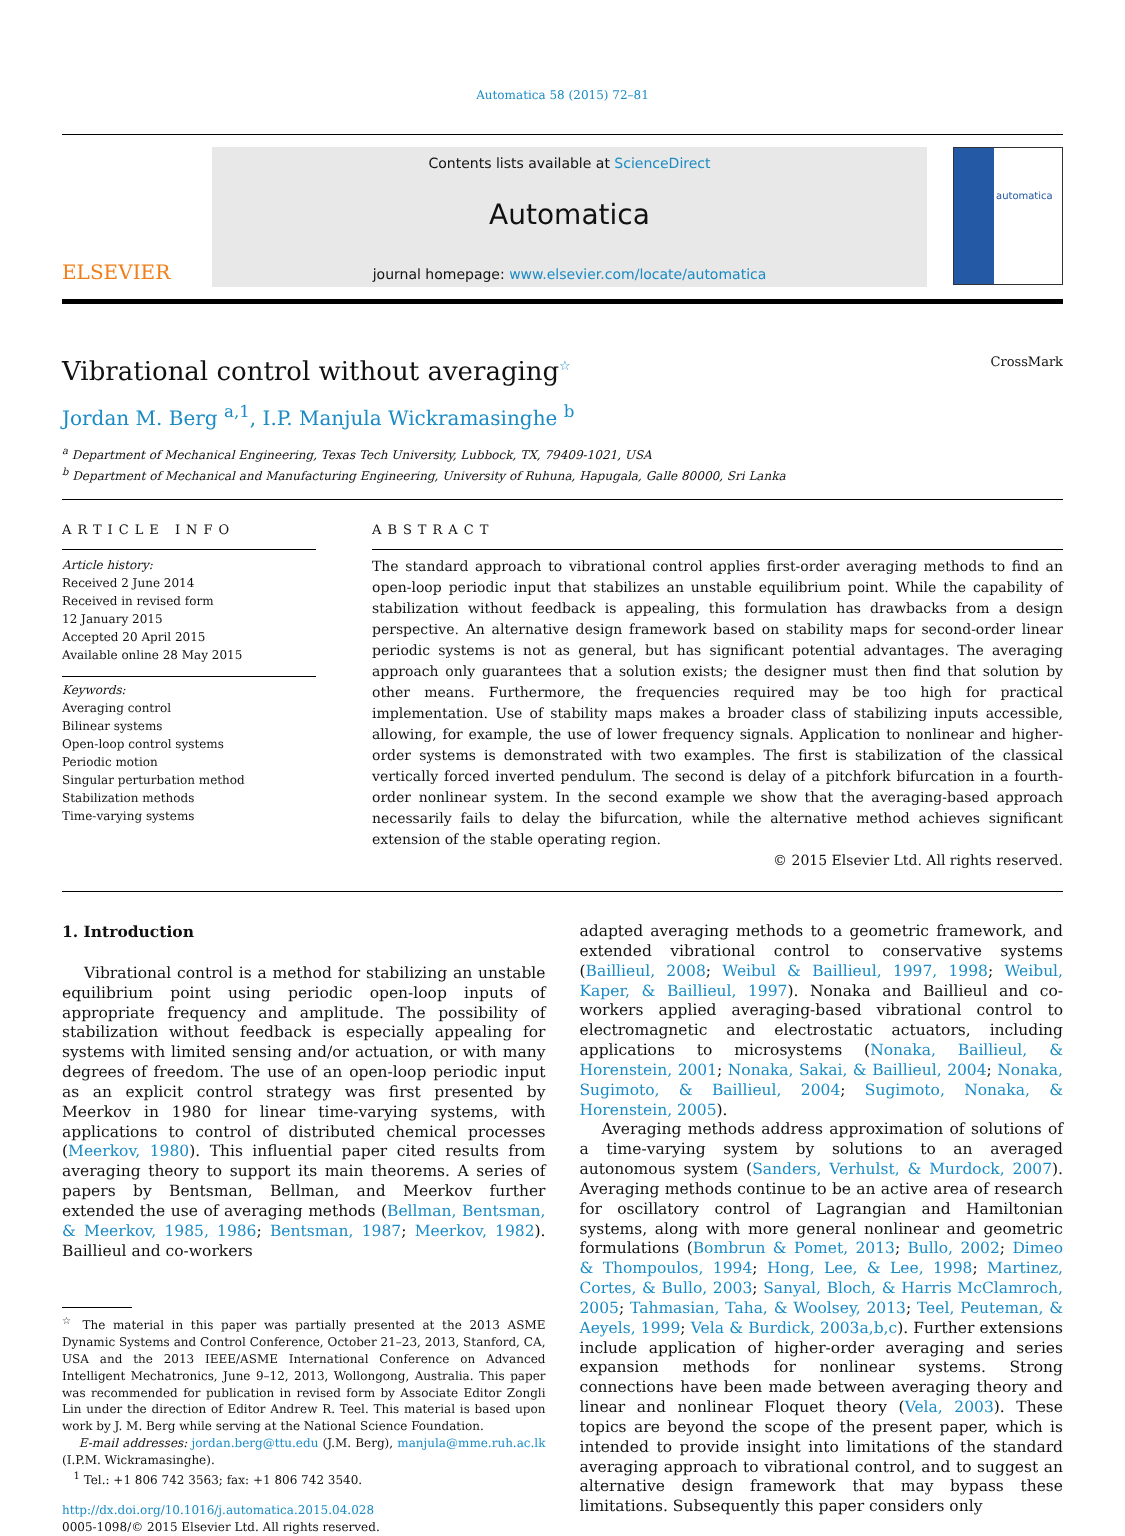Automatica 58 (2015) 72–81
ELSEVIER
Contents lists available at ScienceDirect
Automatica
journal homepage: www.elsevier.com/locate/automatica
automatica
Vibrational control without averaging<sup>☆</sup> CrossMark
Jordan M. Berg <sup>a,1</sup>, I.P. Manjula Wickramasinghe <sup>b</sup>
<sup>a</sup> Department of Mechanical Engineering, Texas Tech University, Lubbock, TX, 79409-1021, USA
<sup>b</sup> Department of Mechanical and Manufacturing Engineering, University of Ruhuna, Hapugala, Galle 80000, Sri Lanka
ARTICLE INFO
Article history:
Received 2 June 2014
Received in revised form
12 January 2015
Accepted 20 April 2015
Available online 28 May 2015
Keywords:
Averaging control
Bilinear systems
Open-loop control systems
Periodic motion
Singular perturbation method
Stabilization methods
Time-varying systems
ABSTRACT
The standard approach to vibrational control applies first-order averaging methods to find an open-loop periodic input that stabilizes an unstable equilibrium point. While the capability of stabilization without feedback is appealing, this formulation has drawbacks from a design perspective. An alternative design framework based on stability maps for second-order linear periodic systems is not as general, but has significant potential advantages. The averaging approach only guarantees that a solution exists; the designer must then find that solution by other means. Furthermore, the frequencies required may be too high for practical implementation. Use of stability maps makes a broader class of stabilizing inputs accessible, allowing, for example, the use of lower frequency signals. Application to nonlinear and higher-order systems is demonstrated with two examples. The first is stabilization of the classical vertically forced inverted pendulum. The second is delay of a pitchfork bifurcation in a fourth-order nonlinear system. In the second example we show that the averaging-based approach necessarily fails to delay the bifurcation, while the alternative method achieves significant extension of the stable operating region.
© 2015 Elsevier Ltd. All rights reserved.
1. Introduction
Vibrational control is a method for stabilizing an unstable equilibrium point using periodic open-loop inputs of appropriate frequency and amplitude. The possibility of stabilization without feedback is especially appealing for systems with limited sensing and/or actuation, or with many degrees of freedom. The use of an open-loop periodic input as an explicit control strategy was first presented by Meerkov in 1980 for linear time-varying systems, with applications to control of distributed chemical processes (Meerkov, 1980). This influential paper cited results from averaging theory to support its main theorems. A series of papers by Bentsman, Bellman, and Meerkov further extended the use of averaging methods (Bellman, Bentsman, & Meerkov, 1985, 1986; Bentsman, 1987; Meerkov, 1982). Baillieul and co-workers
<sup>☆</sup> The material in this paper was partially presented at the 2013 ASME Dynamic Systems and Control Conference, October 21–23, 2013, Stanford, CA, USA and the 2013 IEEE/ASME International Conference on Advanced Intelligent Mechatronics, June 9–12, 2013, Wollongong, Australia. This paper was recommended for publication in revised form by Associate Editor Zongli Lin under the direction of Editor Andrew R. Teel. This material is based upon work by J. M. Berg while serving at the National Science Foundation.
E-mail addresses: jordan.berg@ttu.edu (J.M. Berg), manjula@mme.ruh.ac.lk (I.P.M. Wickramasinghe).
<sup>1</sup> Tel.: +1 806 742 3563; fax: +1 806 742 3540.
http://dx.doi.org/10.1016/j.automatica.2015.04.028
0005-1098/© 2015 Elsevier Ltd. All rights reserved.
adapted averaging methods to a geometric framework, and extended vibrational control to conservative systems (Baillieul, 2008; Weibul & Baillieul, 1997, 1998; Weibul, Kaper, & Baillieul, 1997). Nonaka and Baillieul and co-workers applied averaging-based vibrational control to electromagnetic and electrostatic actuators, including applications to microsystems (Nonaka, Baillieul, & Horenstein, 2001; Nonaka, Sakai, & Baillieul, 2004; Nonaka, Sugimoto, & Baillieul, 2004; Sugimoto, Nonaka, & Horenstein, 2005).
Averaging methods address approximation of solutions of a time-varying system by solutions to an averaged autonomous system (Sanders, Verhulst, & Murdock, 2007). Averaging methods continue to be an active area of research for oscillatory control of Lagrangian and Hamiltonian systems, along with more general nonlinear and geometric formulations (Bombrun & Pomet, 2013; Bullo, 2002; Dimeo & Thompoulos, 1994; Hong, Lee, & Lee, 1998; Martinez, Cortes, & Bullo, 2003; Sanyal, Bloch, & Harris McClamroch, 2005; Tahmasian, Taha, & Woolsey, 2013; Teel, Peuteman, & Aeyels, 1999; Vela & Burdick, 2003a,b,c). Further extensions include application of higher-order averaging and series expansion methods for nonlinear systems. Strong connections have been made between averaging theory and linear and nonlinear Floquet theory (Vela, 2003). These topics are beyond the scope of the present paper, which is intended to provide insight into limitations of the standard averaging approach to vibrational control, and to suggest an alternative design framework that may bypass these limitations. Subsequently this paper considers only